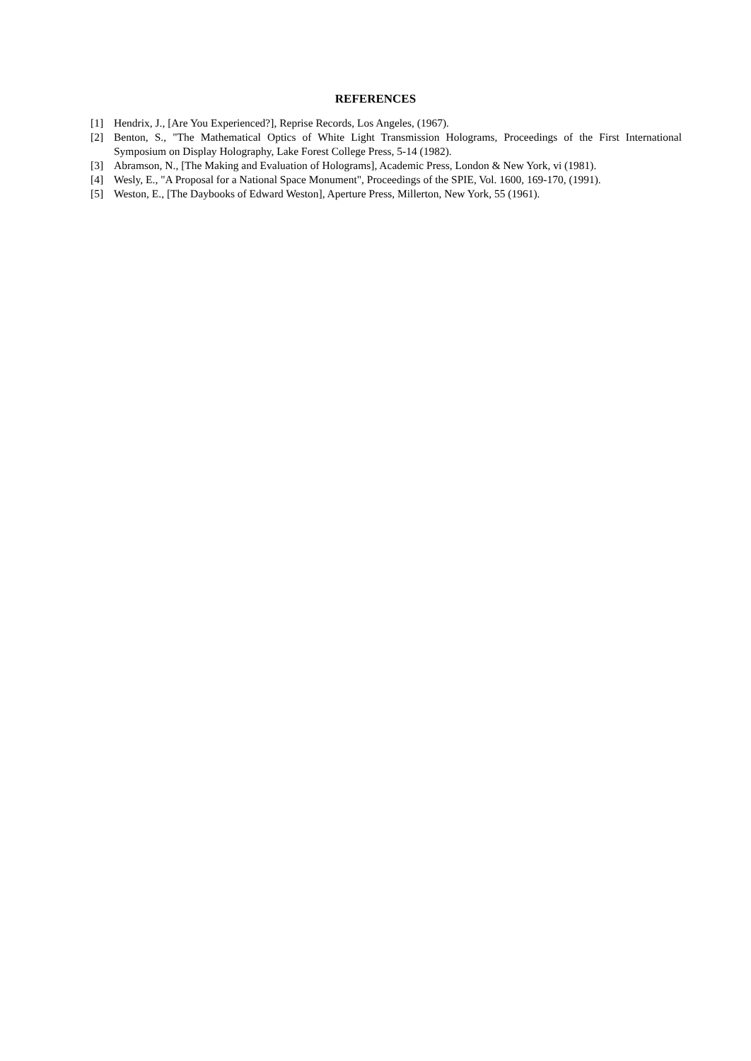REFERENCES
[1] Hendrix, J., [Are You Experienced?], Reprise Records, Los Angeles, (1967).
[2] Benton, S., "The Mathematical Optics of White Light Transmission Holograms, Proceedings of the First International Symposium on Display Holography, Lake Forest College Press, 5-14 (1982).
[3] Abramson, N., [The Making and Evaluation of Holograms], Academic Press, London & New York, vi (1981).
[4] Wesly, E., "A Proposal for a National Space Monument", Proceedings of the SPIE, Vol. 1600, 169-170, (1991).
[5] Weston, E., [The Daybooks of Edward Weston], Aperture Press, Millerton, New York, 55 (1961).